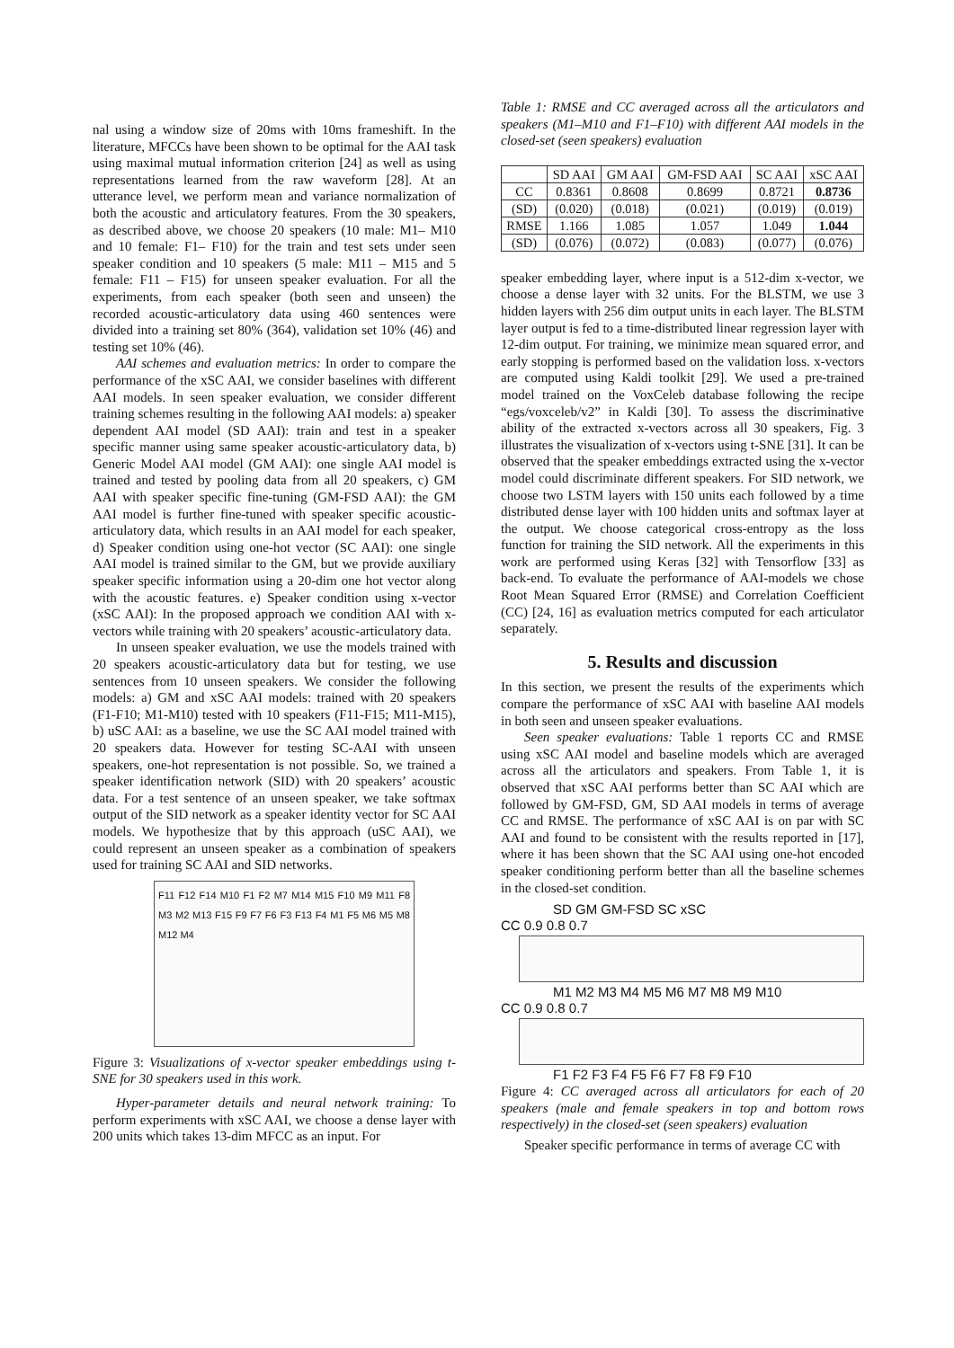nal using a window size of 20ms with 10ms frameshift. In the literature, MFCCs have been shown to be optimal for the AAI task using maximal mutual information criterion [24] as well as using representations learned from the raw waveform [28]. At an utterance level, we perform mean and variance normalization of both the acoustic and articulatory features. From the 30 speakers, as described above, we choose 20 speakers (10 male: M1– M10 and 10 female: F1– F10) for the train and test sets under seen speaker condition and 10 speakers (5 male: M11 – M15 and 5 female: F11 – F15) for unseen speaker evaluation. For all the experiments, from each speaker (both seen and unseen) the recorded acoustic-articulatory data using 460 sentences were divided into a training set 80% (364), validation set 10% (46) and testing set 10% (46).
AAI schemes and evaluation metrics: In order to compare the performance of the xSC AAI, we consider baselines with different AAI models. In seen speaker evaluation, we consider different training schemes resulting in the following AAI models: a) speaker dependent AAI model (SD AAI): train and test in a speaker specific manner using same speaker acoustic-articulatory data, b) Generic Model AAI model (GM AAI): one single AAI model is trained and tested by pooling data from all 20 speakers, c) GM AAI with speaker specific fine-tuning (GM-FSD AAI): the GM AAI model is further fine-tuned with speaker specific acoustic-articulatory data, which results in an AAI model for each speaker, d) Speaker condition using one-hot vector (SC AAI): one single AAI model is trained similar to the GM, but we provide auxiliary speaker specific information using a 20-dim one hot vector along with the acoustic features. e) Speaker condition using x-vector (xSC AAI): In the proposed approach we condition AAI with x-vectors while training with 20 speakers’ acoustic-articulatory data.
In unseen speaker evaluation, we use the models trained with 20 speakers acoustic-articulatory data but for testing, we use sentences from 10 unseen speakers. We consider the following models: a) GM and xSC AAI models: trained with 20 speakers (F1-F10; M1-M10) tested with 10 speakers (F11-F15; M11-M15), b) uSC AAI: as a baseline, we use the SC AAI model trained with 20 speakers data. However for testing SC-AAI with unseen speakers, one-hot representation is not possible. So, we trained a speaker identification network (SID) with 20 speakers’ acoustic data. For a test sentence of an unseen speaker, we take softmax output of the SID network as a speaker identity vector for SC AAI models. We hypothesize that by this approach (uSC AAI), we could represent an unseen speaker as a combination of speakers used for training SC AAI and SID networks.
F11 F12 F14 M10 F1 F2 M7 M14 M15 F10 M9 M11 F8 M3 M2 M13 F15 F9 F7 F6 F3 F13 F4 M1 F5 M6 M5 M8 M12 M4
Figure 3: Visualizations of x-vector speaker embeddings using t-SNE for 30 speakers used in this work.
Hyper-parameter details and neural network training: To perform experiments with xSC AAI, we choose a dense layer with 200 units which takes 13-dim MFCC as an input. For
Table 1: RMSE and CC averaged across all the articulators and speakers (M1–M10 and F1–F10) with different AAI models in the closed-set (seen speakers) evaluation
| | SD AAI | GM AAI | GM-FSD AAI | SC AAI | xSC AAI |
| --- | --- | --- | --- | --- | --- |
| CC | 0.8361 | 0.8608 | 0.8699 | 0.8721 | 0.8736 |
| (SD) | (0.020) | (0.018) | (0.021) | (0.019) | (0.019) |
| RMSE | 1.166 | 1.085 | 1.057 | 1.049 | 1.044 |
| (SD) | (0.076) | (0.072) | (0.083) | (0.077) | (0.076) |
speaker embedding layer, where input is a 512-dim x-vector, we choose a dense layer with 32 units. For the BLSTM, we use 3 hidden layers with 256 dim output units in each layer. The BLSTM layer output is fed to a time-distributed linear regression layer with 12-dim output. For training, we minimize mean squared error, and early stopping is performed based on the validation loss. x-vectors are computed using Kaldi toolkit [29]. We used a pre-trained model trained on the VoxCeleb database following the recipe “egs/voxceleb/v2” in Kaldi [30]. To assess the discriminative ability of the extracted x-vectors across all 30 speakers, Fig. 3 illustrates the visualization of x-vectors using t-SNE [31]. It can be observed that the speaker embeddings extracted using the x-vector model could discriminate different speakers. For SID network, we choose two LSTM layers with 150 units each followed by a time distributed dense layer with 100 hidden units and softmax layer at the output. We choose categorical cross-entropy as the loss function for training the SID network. All the experiments in this work are performed using Keras [32] with Tensorflow [33] as back-end. To evaluate the performance of AAI-models we chose Root Mean Squared Error (RMSE) and Correlation Coefficient (CC) [24, 16] as evaluation metrics computed for each articulator separately.
5. Results and discussion
In this section, we present the results of the experiments which compare the performance of xSC AAI with baseline AAI models in both seen and unseen speaker evaluations.
Seen speaker evaluations: Table 1 reports CC and RMSE using xSC AAI model and baseline models which are averaged across all the articulators and speakers. From Table 1, it is observed that xSC AAI performs better than SC AAI which are followed by GM-FSD, GM, SD AAI models in terms of average CC and RMSE. The performance of xSC AAI is on par with SC AAI and found to be consistent with the results reported in [17], where it has been shown that the SC AAI using one-hot encoded speaker conditioning perform better than all the baseline schemes in the closed-set condition.
SD GM GM-FSD SC xSC
CC 0.9 0.8 0.7
M1 M2 M3 M4 M5 M6 M7 M8 M9 M10
CC 0.9 0.8 0.7
F1 F2 F3 F4 F5 F6 F7 F8 F9 F10
Figure 4: CC averaged across all articulators for each of 20 speakers (male and female speakers in top and bottom rows respectively) in the closed-set (seen speakers) evaluation
Speaker specific performance in terms of average CC with